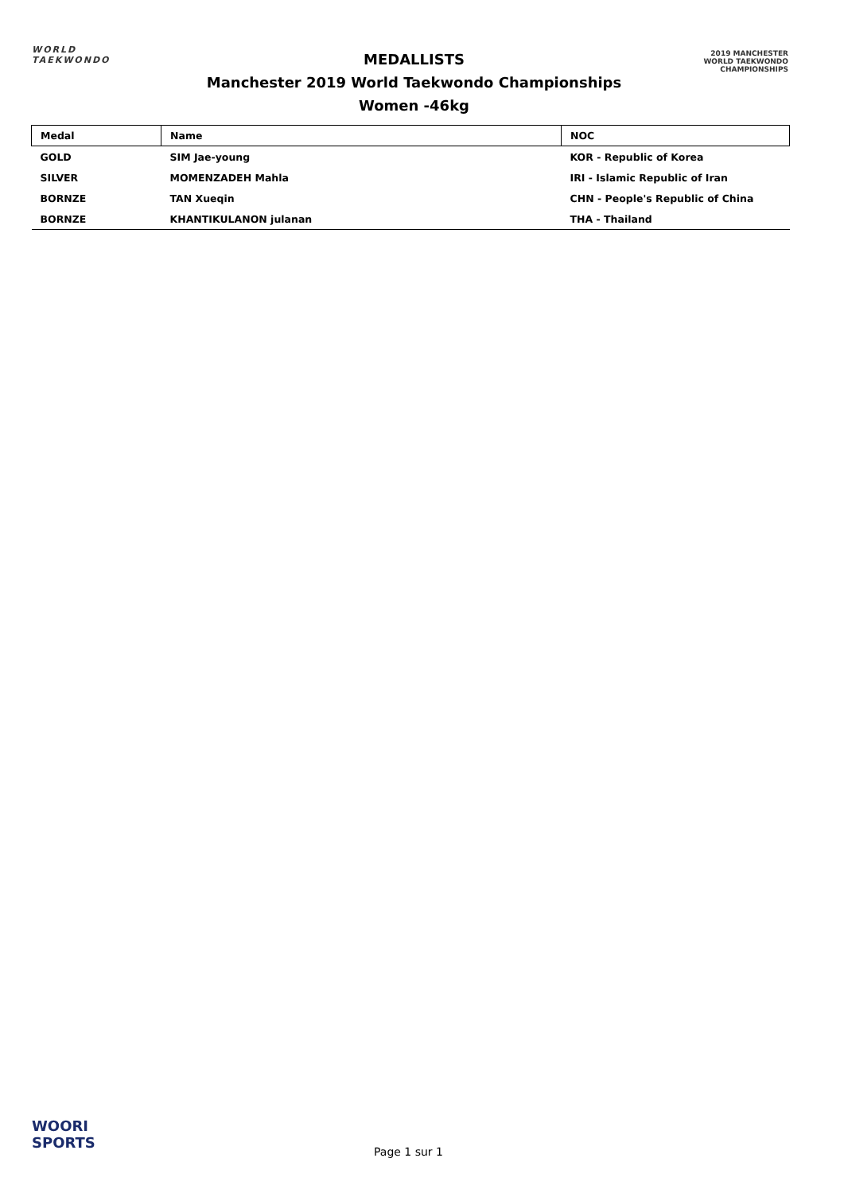WORLD
TAEKWONDO
MEDALLISTS
Manchester 2019 World Taekwondo Championships
Women -46kg
2019 MANCHESTER
WORLD TAEKWONDO
CHAMPIONSHIPS
| Medal | Name | NOC |
| --- | --- | --- |
| GOLD | SIM Jae-young | KOR - Republic of Korea |
| SILVER | MOMENZADEH Mahla | IRI - Islamic Republic of Iran |
| BORNZE | TAN Xueqin | CHN - People's Republic of China |
| BORNZE | KHANTIKULANON julanan | THA - Thailand |
WOORI
SPORTS
Page 1 sur 1